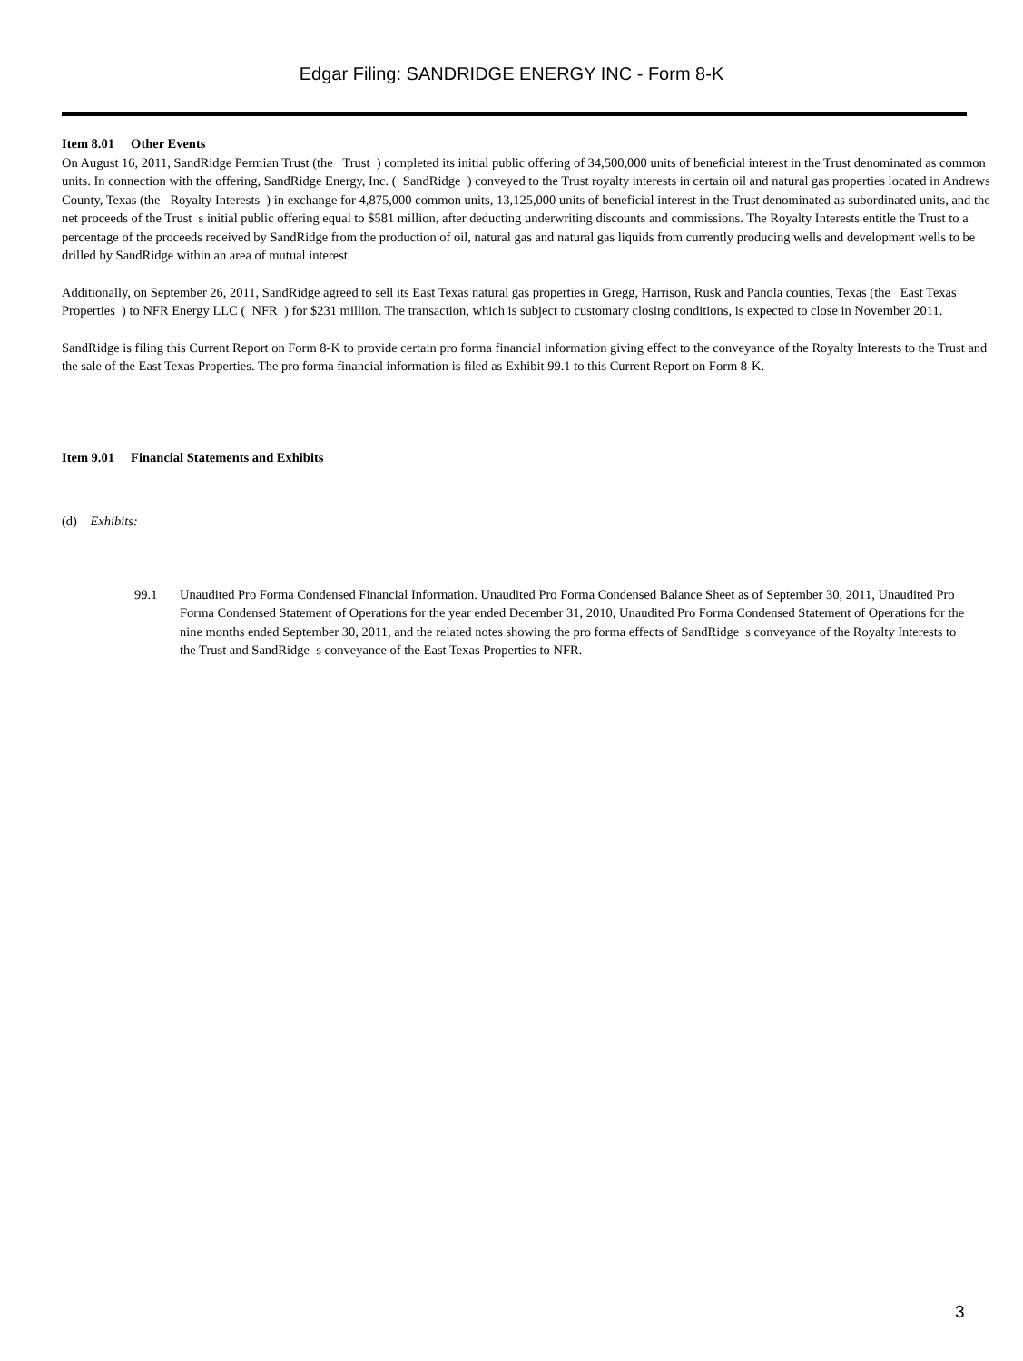Edgar Filing: SANDRIDGE ENERGY INC - Form 8-K
Item 8.01 Other Events
On August 16, 2011, SandRidge Permian Trust (the Trust ) completed its initial public offering of 34,500,000 units of beneficial interest in the Trust denominated as common units. In connection with the offering, SandRidge Energy, Inc. ( SandRidge ) conveyed to the Trust royalty interests in certain oil and natural gas properties located in Andrews County, Texas (the Royalty Interests ) in exchange for 4,875,000 common units, 13,125,000 units of beneficial interest in the Trust denominated as subordinated units, and the net proceeds of the Trust s initial public offering equal to $581 million, after deducting underwriting discounts and commissions. The Royalty Interests entitle the Trust to a percentage of the proceeds received by SandRidge from the production of oil, natural gas and natural gas liquids from currently producing wells and development wells to be drilled by SandRidge within an area of mutual interest.
Additionally, on September 26, 2011, SandRidge agreed to sell its East Texas natural gas properties in Gregg, Harrison, Rusk and Panola counties, Texas (the East Texas Properties ) to NFR Energy LLC ( NFR ) for $231 million. The transaction, which is subject to customary closing conditions, is expected to close in November 2011.
SandRidge is filing this Current Report on Form 8-K to provide certain pro forma financial information giving effect to the conveyance of the Royalty Interests to the Trust and the sale of the East Texas Properties. The pro forma financial information is filed as Exhibit 99.1 to this Current Report on Form 8-K.
Item 9.01 Financial Statements and Exhibits
(d) Exhibits:
99.1 Unaudited Pro Forma Condensed Financial Information. Unaudited Pro Forma Condensed Balance Sheet as of September 30, 2011, Unaudited Pro Forma Condensed Statement of Operations for the year ended December 31, 2010, Unaudited Pro Forma Condensed Statement of Operations for the nine months ended September 30, 2011, and the related notes showing the pro forma effects of SandRidge s conveyance of the Royalty Interests to the Trust and SandRidge s conveyance of the East Texas Properties to NFR.
3